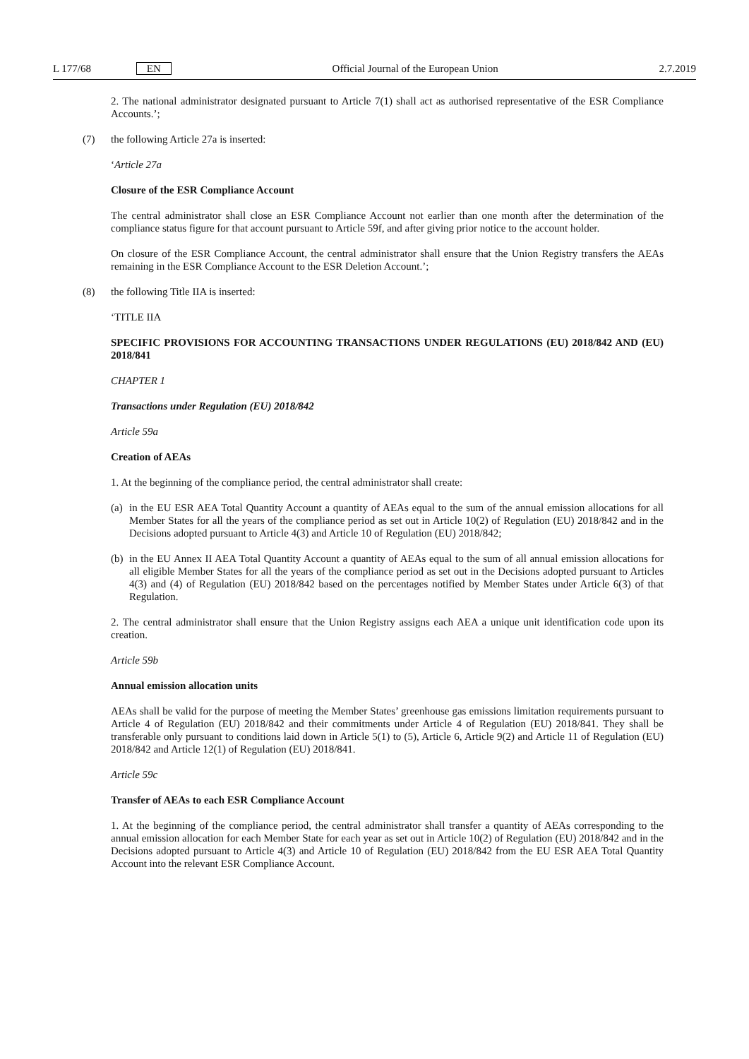L 177/68 EN Official Journal of the European Union 2.7.2019
2. The national administrator designated pursuant to Article 7(1) shall act as authorised representative of the ESR Compliance Accounts.’;
(7) the following Article 27a is inserted:
‘Article 27a
Closure of the ESR Compliance Account
The central administrator shall close an ESR Compliance Account not earlier than one month after the determination of the compliance status figure for that account pursuant to Article 59f, and after giving prior notice to the account holder.
On closure of the ESR Compliance Account, the central administrator shall ensure that the Union Registry transfers the AEAs remaining in the ESR Compliance Account to the ESR Deletion Account.’;
(8) the following Title IIA is inserted:
‘TITLE IIA
SPECIFIC PROVISIONS FOR ACCOUNTING TRANSACTIONS UNDER REGULATIONS (EU) 2018/842 AND (EU) 2018/841
CHAPTER 1
Transactions under Regulation (EU) 2018/842
Article 59a
Creation of AEAs
1. At the beginning of the compliance period, the central administrator shall create:
(a) in the EU ESR AEA Total Quantity Account a quantity of AEAs equal to the sum of the annual emission allocations for all Member States for all the years of the compliance period as set out in Article 10(2) of Regulation (EU) 2018/842 and in the Decisions adopted pursuant to Article 4(3) and Article 10 of Regulation (EU) 2018/842;
(b) in the EU Annex II AEA Total Quantity Account a quantity of AEAs equal to the sum of all annual emission allocations for all eligible Member States for all the years of the compliance period as set out in the Decisions adopted pursuant to Articles 4(3) and (4) of Regulation (EU) 2018/842 based on the percentages notified by Member States under Article 6(3) of that Regulation.
2. The central administrator shall ensure that the Union Registry assigns each AEA a unique unit identification code upon its creation.
Article 59b
Annual emission allocation units
AEAs shall be valid for the purpose of meeting the Member States’ greenhouse gas emissions limitation requirements pursuant to Article 4 of Regulation (EU) 2018/842 and their commitments under Article 4 of Regulation (EU) 2018/841. They shall be transferable only pursuant to conditions laid down in Article 5(1) to (5), Article 6, Article 9(2) and Article 11 of Regulation (EU) 2018/842 and Article 12(1) of Regulation (EU) 2018/841.
Article 59c
Transfer of AEAs to each ESR Compliance Account
1. At the beginning of the compliance period, the central administrator shall transfer a quantity of AEAs corresponding to the annual emission allocation for each Member State for each year as set out in Article 10(2) of Regulation (EU) 2018/842 and in the Decisions adopted pursuant to Article 4(3) and Article 10 of Regulation (EU) 2018/842 from the EU ESR AEA Total Quantity Account into the relevant ESR Compliance Account.